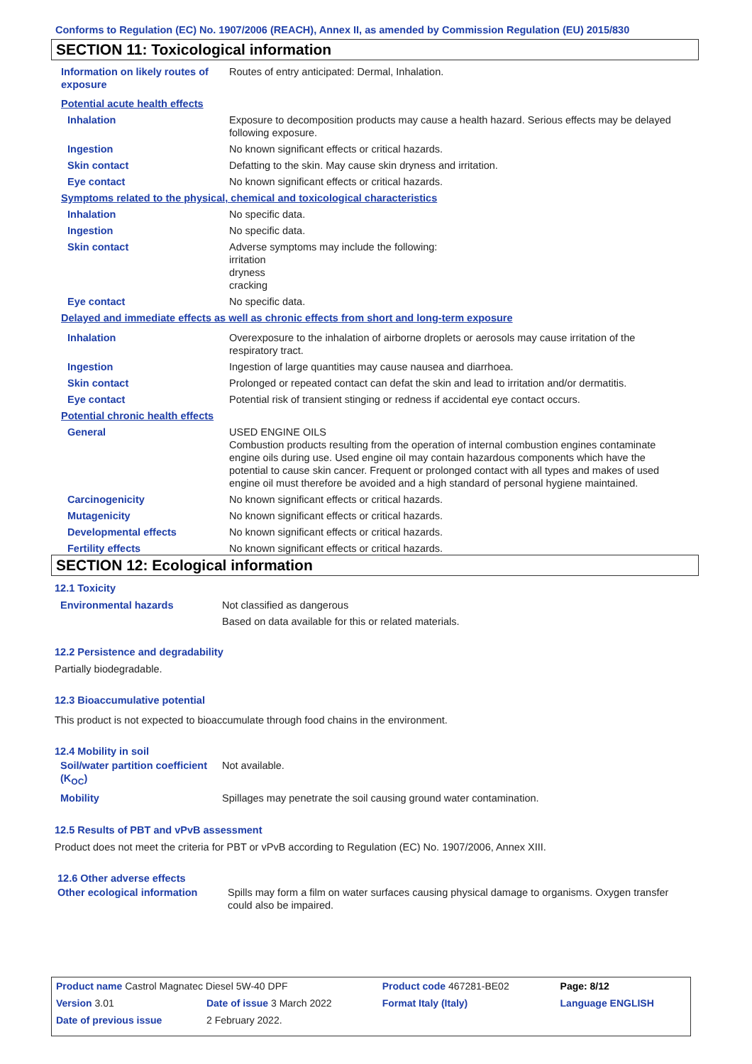Conforms to Regulation (EC) No. 1907/2006 (REACH), Annex II, as amended by Commission Regulation (EU) 2015/830
SECTION 11: Toxicological information
| Information on likely routes of exposure | Routes of entry anticipated: Dermal, Inhalation. |
| Potential acute health effects | |
| Inhalation | Exposure to decomposition products may cause a health hazard. Serious effects may be delayed following exposure. |
| Ingestion | No known significant effects or critical hazards. |
| Skin contact | Defatting to the skin. May cause skin dryness and irritation. |
| Eye contact | No known significant effects or critical hazards. |
| Symptoms related to the physical, chemical and toxicological characteristics | |
| Inhalation | No specific data. |
| Ingestion | No specific data. |
| Skin contact | Adverse symptoms may include the following: irritation dryness cracking |
| Eye contact | No specific data. |
| Delayed and immediate effects as well as chronic effects from short and long-term exposure | |
| Inhalation | Overexposure to the inhalation of airborne droplets or aerosols may cause irritation of the respiratory tract. |
| Ingestion | Ingestion of large quantities may cause nausea and diarrhoea. |
| Skin contact | Prolonged or repeated contact can defat the skin and lead to irritation and/or dermatitis. |
| Eye contact | Potential risk of transient stinging or redness if accidental eye contact occurs. |
| Potential chronic health effects | |
| General | USED ENGINE OILS Combustion products resulting from the operation of internal combustion engines contaminate engine oils during use. Used engine oil may contain hazardous components which have the potential to cause skin cancer. Frequent or prolonged contact with all types and makes of used engine oil must therefore be avoided and a high standard of personal hygiene maintained. |
| Carcinogenicity | No known significant effects or critical hazards. |
| Mutagenicity | No known significant effects or critical hazards. |
| Developmental effects | No known significant effects or critical hazards. |
| Fertility effects | No known significant effects or critical hazards. |
SECTION 12: Ecological information
12.1 Toxicity
| Environmental hazards | Not classified as dangerous Based on data available for this or related materials. |
12.2 Persistence and degradability
Partially biodegradable.
12.3 Bioaccumulative potential
This product is not expected to bioaccumulate through food chains in the environment.
12.4 Mobility in soil
| Soil/water partition coefficient (K<sub>OC</sub>) | Not available. |
| Mobility | Spillages may penetrate the soil causing ground water contamination. |
12.5 Results of PBT and vPvB assessment
Product does not meet the criteria for PBT or vPvB according to Regulation (EC) No. 1907/2006, Annex XIII.
12.6 Other adverse effects
| Other ecological information | Spills may form a film on water surfaces causing physical damage to organisms. Oxygen transfer could also be impaired. |
| Product name Castrol Magnatec Diesel 5W-40 DPF | | Product code 467281-BE02 | Page: 8/12 |
| Version 3.01 | Date of issue 3 March 2022 | Format Italy (Italy) | Language ENGLISH |
| Date of previous issue | 2 February 2022. | | |